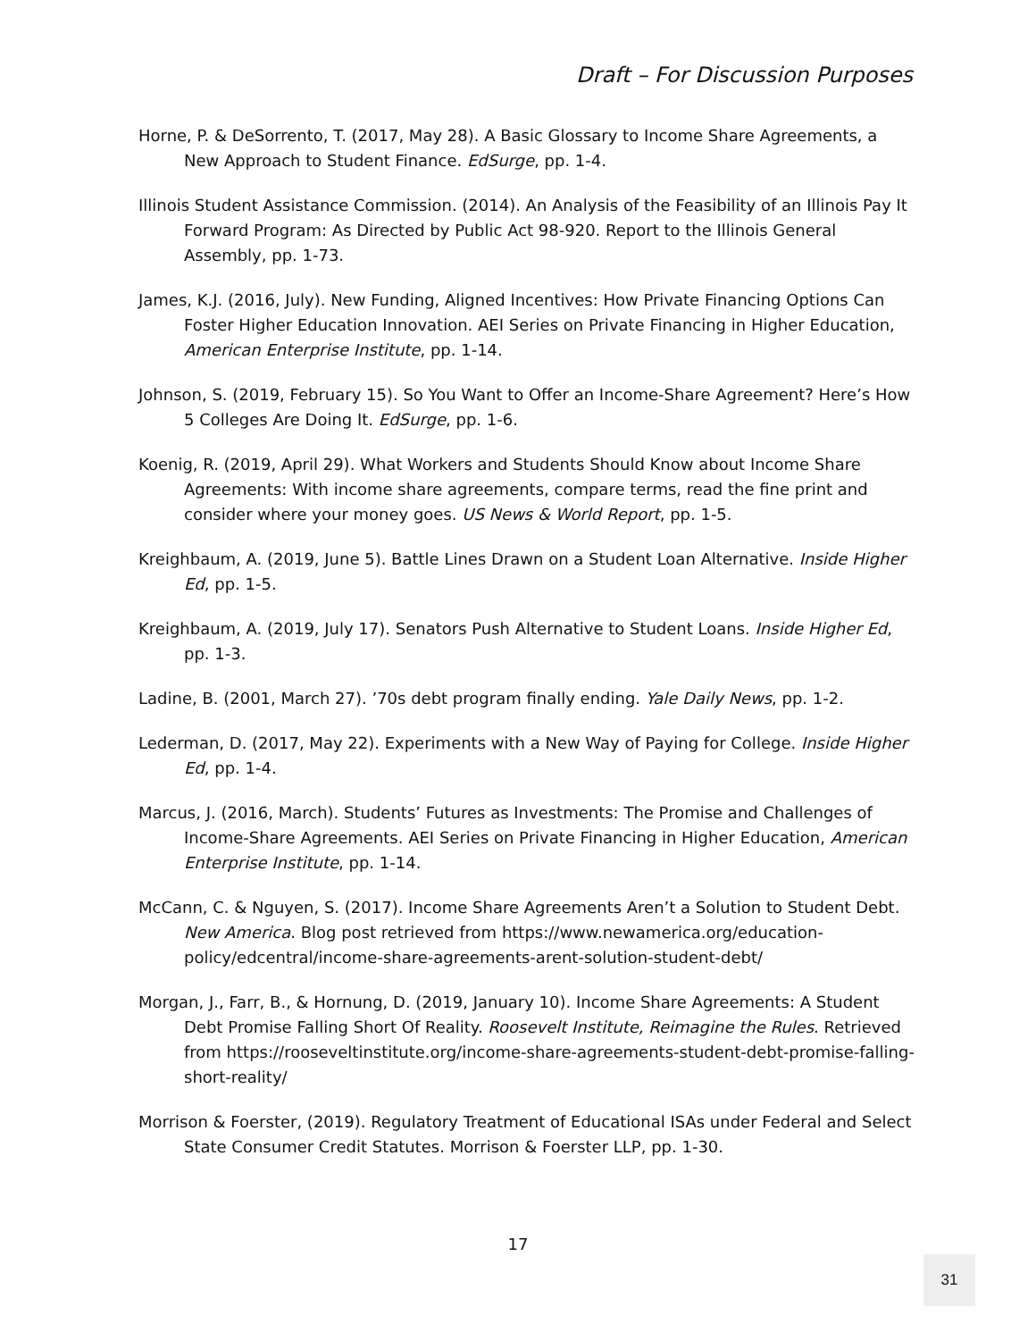Draft – For Discussion Purposes
Horne, P. & DeSorrento, T. (2017, May 28). A Basic Glossary to Income Share Agreements, a New Approach to Student Finance. EdSurge, pp. 1-4.
Illinois Student Assistance Commission. (2014). An Analysis of the Feasibility of an Illinois Pay It Forward Program: As Directed by Public Act 98-920. Report to the Illinois General Assembly, pp. 1-73.
James, K.J. (2016, July). New Funding, Aligned Incentives: How Private Financing Options Can Foster Higher Education Innovation. AEI Series on Private Financing in Higher Education, American Enterprise Institute, pp. 1-14.
Johnson, S. (2019, February 15). So You Want to Offer an Income-Share Agreement? Here’s How 5 Colleges Are Doing It. EdSurge, pp. 1-6.
Koenig, R. (2019, April 29). What Workers and Students Should Know about Income Share Agreements: With income share agreements, compare terms, read the fine print and consider where your money goes. US News & World Report, pp. 1-5.
Kreighbaum, A. (2019, June 5). Battle Lines Drawn on a Student Loan Alternative. Inside Higher Ed, pp. 1-5.
Kreighbaum, A. (2019, July 17). Senators Push Alternative to Student Loans. Inside Higher Ed, pp. 1-3.
Ladine, B. (2001, March 27). ’70s debt program finally ending. Yale Daily News, pp. 1-2.
Lederman, D. (2017, May 22). Experiments with a New Way of Paying for College. Inside Higher Ed, pp. 1-4.
Marcus, J. (2016, March). Students’ Futures as Investments: The Promise and Challenges of Income-Share Agreements. AEI Series on Private Financing in Higher Education, American Enterprise Institute, pp. 1-14.
McCann, C. & Nguyen, S. (2017). Income Share Agreements Aren’t a Solution to Student Debt. New America. Blog post retrieved from https://www.newamerica.org/education-policy/edcentral/income-share-agreements-arent-solution-student-debt/
Morgan, J., Farr, B., & Hornung, D. (2019, January 10). Income Share Agreements: A Student Debt Promise Falling Short Of Reality. Roosevelt Institute, Reimagine the Rules. Retrieved from https://rooseveltinstitute.org/income-share-agreements-student-debt-promise-falling-short-reality/
Morrison & Foerster, (2019). Regulatory Treatment of Educational ISAs under Federal and Select State Consumer Credit Statutes. Morrison & Foerster LLP, pp. 1-30.
17
31